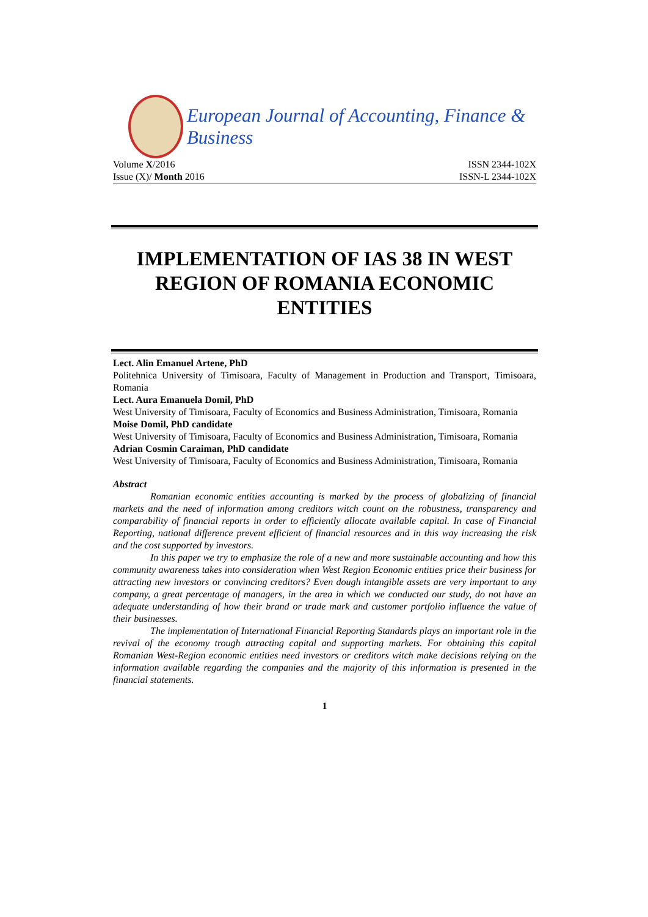European Journal of Accounting, Finance & Business
Volume X/2016 ISSN 2344-102X
Issue (X)/ Month 2016 ISSN-L 2344-102X
IMPLEMENTATION OF IAS 38 IN WEST REGION OF ROMANIA ECONOMIC ENTITIES
Lect. Alin Emanuel Artene, PhD
Politehnica University of Timisoara, Faculty of Management in Production and Transport, Timisoara, Romania
Lect. Aura Emanuela Domil, PhD
West University of Timisoara, Faculty of Economics and Business Administration, Timisoara, Romania
Moise Domil, PhD candidate
West University of Timisoara, Faculty of Economics and Business Administration, Timisoara, Romania
Adrian Cosmin Caraiman, PhD candidate
West University of Timisoara, Faculty of Economics and Business Administration, Timisoara, Romania
Abstract
Romanian economic entities accounting is marked by the process of globalizing of financial markets and the need of information among creditors witch count on the robustness, transparency and comparability of financial reports in order to efficiently allocate available capital. In case of Financial Reporting, national difference prevent efficient of financial resources and in this way increasing the risk and the cost supported by investors.
In this paper we try to emphasize the role of a new and more sustainable accounting and how this community awareness takes into consideration when West Region Economic entities price their business for attracting new investors or convincing creditors? Even dough intangible assets are very important to any company, a great percentage of managers, in the area in which we conducted our study, do not have an adequate understanding of how their brand or trade mark and customer portfolio influence the value of their businesses.
The implementation of International Financial Reporting Standards plays an important role in the revival of the economy trough attracting capital and supporting markets. For obtaining this capital Romanian West-Region economic entities need investors or creditors witch make decisions relying on the information available regarding the companies and the majority of this information is presented in the financial statements.
1